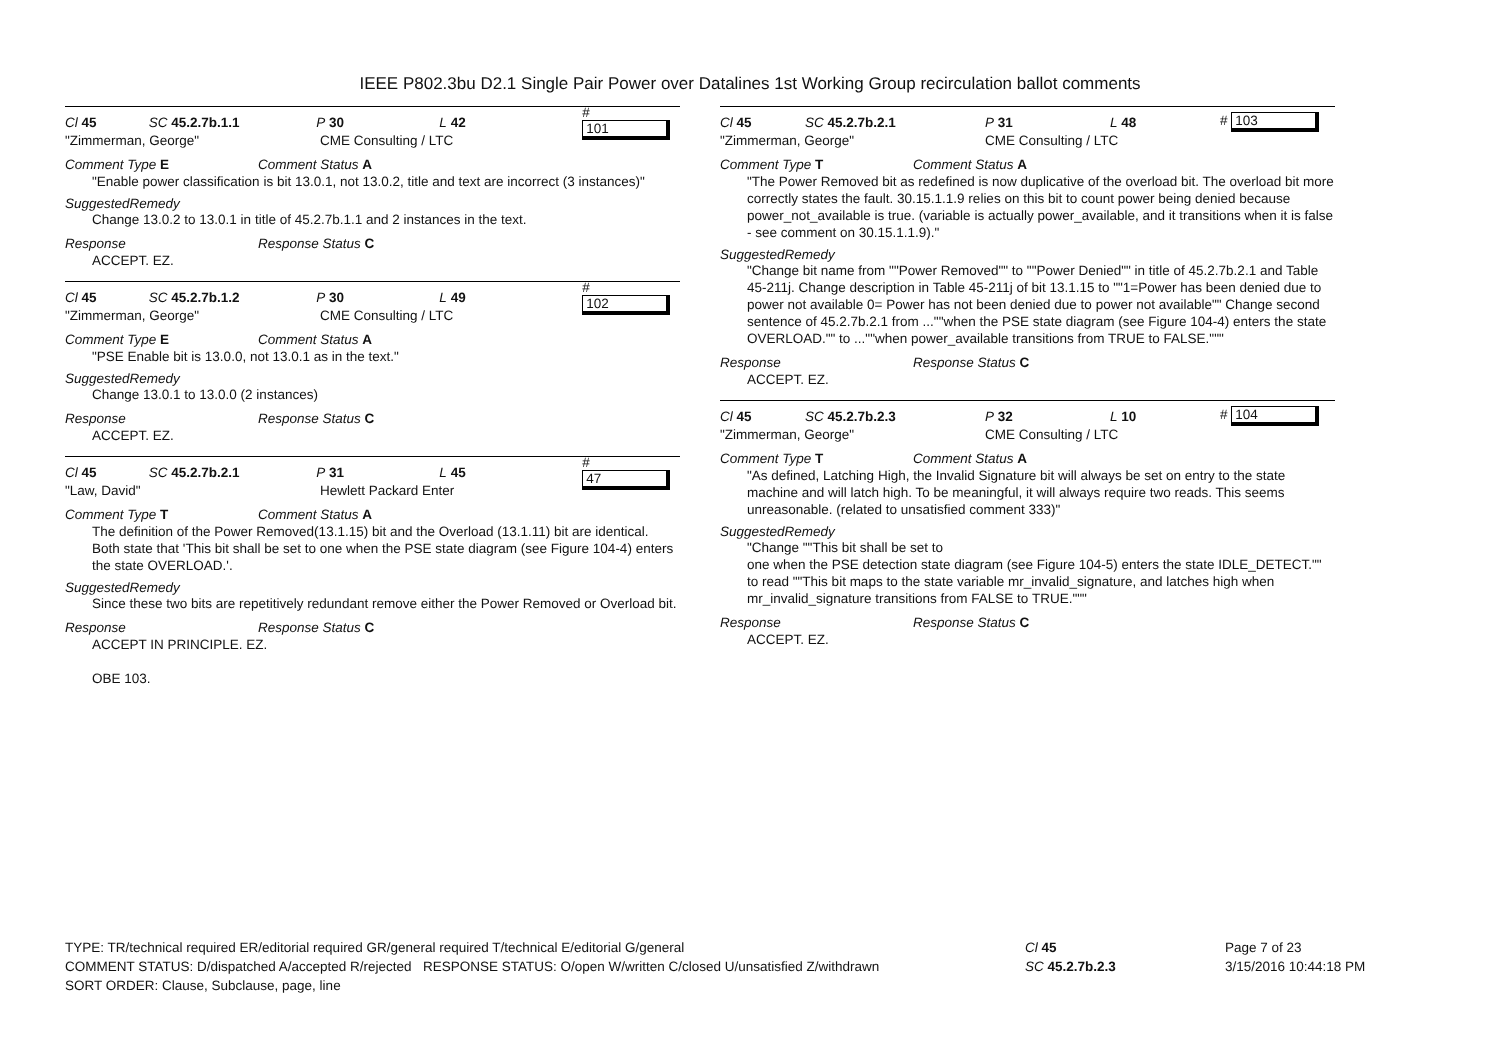IEEE P802.3bu D2.1 Single Pair Power over Datalines 1st Working Group recirculation ballot comments
Cl 45 SC 45.2.7b.1.1 P 30 L 42 # 101
"Zimmerman, George" CME Consulting / LTC
Comment Type E Comment Status A
"Enable power classification is bit 13.0.1, not 13.0.2, title and text are incorrect (3 instances)"
SuggestedRemedy
Change 13.0.2 to 13.0.1 in title of 45.2.7b.1.1 and 2 instances in the text.
Response Response Status C
ACCEPT. EZ.
Cl 45 SC 45.2.7b.1.2 P 30 L 49 # 102
"Zimmerman, George" CME Consulting / LTC
Comment Type E Comment Status A
"PSE Enable bit is 13.0.0, not 13.0.1 as in the text."
SuggestedRemedy
Change 13.0.1 to 13.0.0 (2 instances)
Response Response Status C
ACCEPT. EZ.
Cl 45 SC 45.2.7b.2.1 P 31 L 45 # 47
"Law, David" Hewlett Packard Enter
Comment Type T Comment Status A
The definition of the Power Removed(13.1.15) bit and the Overload (13.1.11) bit are identical. Both state that 'This bit shall be set to one when the PSE state diagram (see Figure 104-4) enters the state OVERLOAD.'.
SuggestedRemedy
Since these two bits are repetitively redundant remove either the Power Removed or Overload bit.
Response Response Status C
ACCEPT IN PRINCIPLE. EZ.
OBE 103.
Cl 45 SC 45.2.7b.2.1 P 31 L 48 # 103
"Zimmerman, George" CME Consulting / LTC
Comment Type T Comment Status A
"The Power Removed bit as redefined is now duplicative of the overload bit. The overload bit more correctly states the fault. 30.15.1.1.9 relies on this bit to count power being denied because power_not_available is true. (variable is actually power_available, and it transitions when it is false - see comment on 30.15.1.1.9)."
SuggestedRemedy
"Change bit name from ""Power Removed"" to ""Power Denied"" in title of 45.2.7b.2.1 and Table 45-211j. Change description in Table 45-211j of bit 13.1.15 to ""1=Power has been denied due to power not available 0= Power has not been denied due to power not available"" Change second sentence of 45.2.7b.2.1 from ...""when the PSE state diagram (see Figure 104-4) enters the state OVERLOAD."" to ...""when power_available transitions from TRUE to FALSE."""
Response Response Status C
ACCEPT. EZ.
Cl 45 SC 45.2.7b.2.3 P 32 L 10 # 104
"Zimmerman, George" CME Consulting / LTC
Comment Type T Comment Status A
"As defined, Latching High, the Invalid Signature bit will always be set on entry to the state machine and will latch high. To be meaningful, it will always require two reads. This seems unreasonable. (related to unsatisfied comment 333)"
SuggestedRemedy
"Change ""This bit shall be set to
one when the PSE detection state diagram (see Figure 104-5) enters the state IDLE_DETECT."" to read ""This bit maps to the state variable mr_invalid_signature, and latches high when mr_invalid_signature transitions from FALSE to TRUE."""
Response Response Status C
ACCEPT. EZ.
TYPE: TR/technical required ER/editorial required GR/general required T/technical E/editorial G/general
COMMENT STATUS: D/dispatched A/accepted R/rejected RESPONSE STATUS: O/open W/written C/closed U/unsatisfied Z/withdrawn
SORT ORDER: Clause, Subclause, page, line
Cl 45
SC 45.2.7b.2.3
Page 7 of 23
3/15/2016 10:44:18 PM